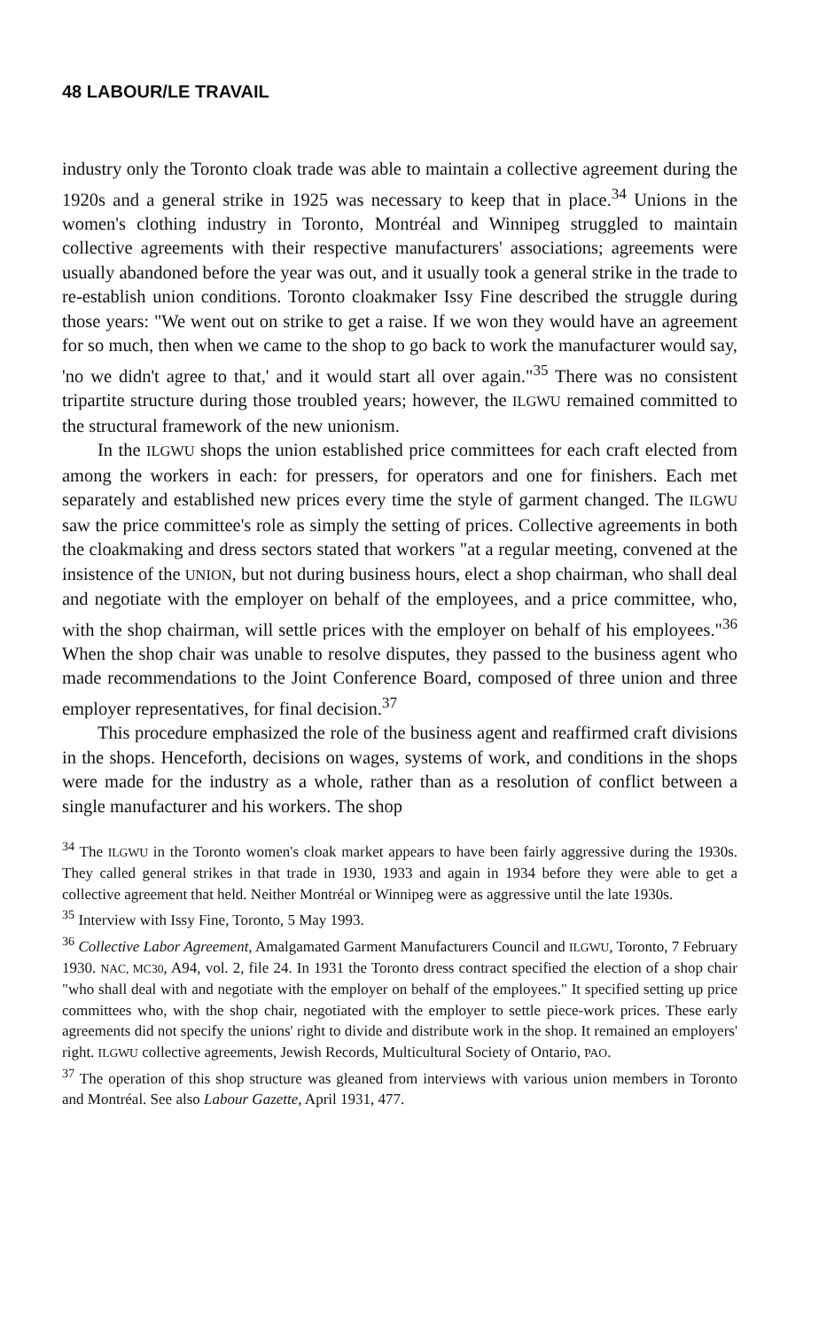48 LABOUR/LE TRAVAIL
industry only the Toronto cloak trade was able to maintain a collective agreement during the 1920s and a general strike in 1925 was necessary to keep that in place.<sup>34</sup> Unions in the women's clothing industry in Toronto, Montréal and Winnipeg struggled to maintain collective agreements with their respective manufacturers' associations; agreements were usually abandoned before the year was out, and it usually took a general strike in the trade to re-establish union conditions. Toronto cloakmaker Issy Fine described the struggle during those years: "We went out on strike to get a raise. If we won they would have an agreement for so much, then when we came to the shop to go back to work the manufacturer would say, 'no we didn't agree to that,' and it would start all over again."<sup>35</sup> There was no consistent tripartite structure during those troubled years; however, the ILGWU remained committed to the structural framework of the new unionism.
In the ILGWU shops the union established price committees for each craft elected from among the workers in each: for pressers, for operators and one for finishers. Each met separately and established new prices every time the style of garment changed. The ILGWU saw the price committee's role as simply the setting of prices. Collective agreements in both the cloakmaking and dress sectors stated that workers "at a regular meeting, convened at the insistence of the UNION, but not during business hours, elect a shop chairman, who shall deal and negotiate with the employer on behalf of the employees, and a price committee, who, with the shop chairman, will settle prices with the employer on behalf of his employees."<sup>36</sup> When the shop chair was unable to resolve disputes, they passed to the business agent who made recommendations to the Joint Conference Board, composed of three union and three employer representatives, for final decision.<sup>37</sup>
This procedure emphasized the role of the business agent and reaffirmed craft divisions in the shops. Henceforth, decisions on wages, systems of work, and conditions in the shops were made for the industry as a whole, rather than as a resolution of conflict between a single manufacturer and his workers. The shop
<sup>34</sup> The ILGWU in the Toronto women's cloak market appears to have been fairly aggressive during the 1930s. They called general strikes in that trade in 1930, 1933 and again in 1934 before they were able to get a collective agreement that held. Neither Montréal or Winnipeg were as aggressive until the late 1930s.
<sup>35</sup> Interview with Issy Fine, Toronto, 5 May 1993.
<sup>36</sup> Collective Labor Agreement, Amalgamated Garment Manufacturers Council and ILGWU, Toronto, 7 February 1930. NAC, MC30, A94, vol. 2, file 24. In 1931 the Toronto dress contract specified the election of a shop chair "who shall deal with and negotiate with the employer on behalf of the employees." It specified setting up price committees who, with the shop chair, negotiated with the employer to settle piece-work prices. These early agreements did not specify the unions' right to divide and distribute work in the shop. It remained an employers' right. ILGWU collective agreements, Jewish Records, Multicultural Society of Ontario, PAO.
<sup>37</sup> The operation of this shop structure was gleaned from interviews with various union members in Toronto and Montréal. See also Labour Gazette, April 1931, 477.